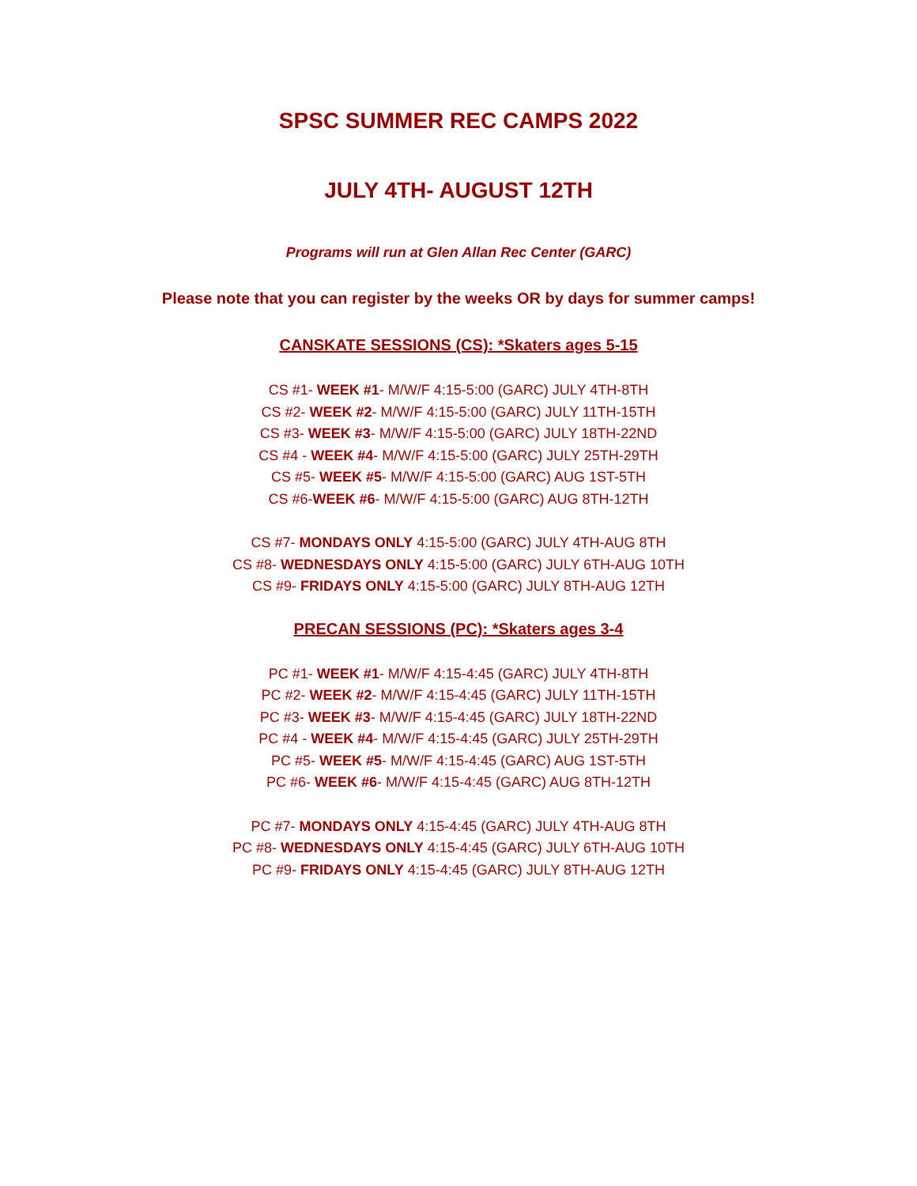SPSC SUMMER REC CAMPS 2022
JULY 4TH- AUGUST 12TH
Programs will run at Glen Allan Rec Center (GARC)
Please note that you can register by the weeks OR by days for summer camps!
CANSKATE SESSIONS (CS): *Skaters ages 5-15
CS #1- WEEK #1- M/W/F 4:15-5:00 (GARC) JULY 4TH-8TH
CS #2- WEEK #2- M/W/F 4:15-5:00 (GARC) JULY 11TH-15TH
CS #3- WEEK #3- M/W/F 4:15-5:00 (GARC) JULY 18TH-22ND
CS #4 - WEEK #4- M/W/F 4:15-5:00 (GARC) JULY 25TH-29TH
CS #5- WEEK #5- M/W/F 4:15-5:00 (GARC) AUG 1ST-5TH
CS #6-WEEK #6- M/W/F 4:15-5:00 (GARC) AUG 8TH-12TH
CS #7- MONDAYS ONLY 4:15-5:00 (GARC) JULY 4TH-AUG 8TH
CS #8- WEDNESDAYS ONLY 4:15-5:00 (GARC) JULY 6TH-AUG 10TH
CS #9- FRIDAYS ONLY 4:15-5:00 (GARC) JULY 8TH-AUG 12TH
PRECAN SESSIONS (PC): *Skaters ages 3-4
PC #1- WEEK #1- M/W/F 4:15-4:45 (GARC) JULY 4TH-8TH
PC #2- WEEK #2- M/W/F 4:15-4:45 (GARC) JULY 11TH-15TH
PC #3- WEEK #3- M/W/F 4:15-4:45 (GARC) JULY 18TH-22ND
PC #4 - WEEK #4- M/W/F 4:15-4:45 (GARC) JULY 25TH-29TH
PC #5- WEEK #5- M/W/F 4:15-4:45 (GARC) AUG 1ST-5TH
PC #6- WEEK #6- M/W/F 4:15-4:45 (GARC) AUG 8TH-12TH
PC #7- MONDAYS ONLY 4:15-4:45 (GARC) JULY 4TH-AUG 8TH
PC #8- WEDNESDAYS ONLY 4:15-4:45 (GARC) JULY 6TH-AUG 10TH
PC #9- FRIDAYS ONLY 4:15-4:45 (GARC) JULY 8TH-AUG 12TH